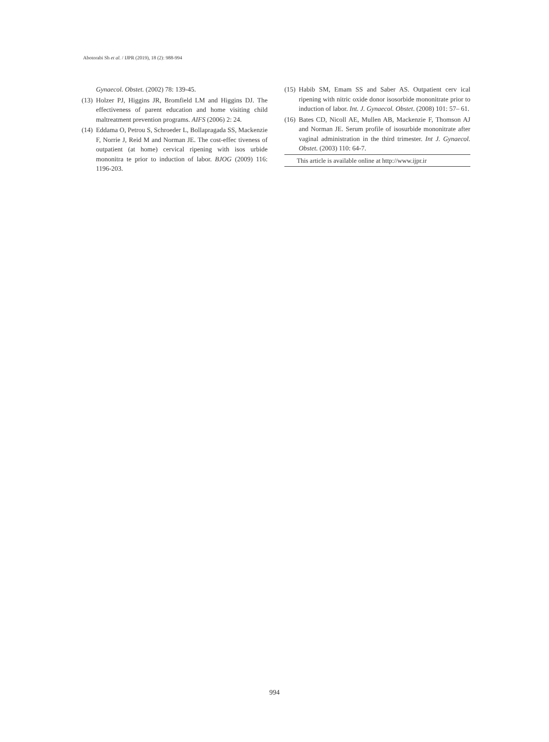Abotorabi Sh et al. / IJPR (2019), 18 (2): 988-994
Gynaecol. Obstet. (2002) 78: 139-45.
(13) Holzer PJ, Higgins JR, Bromfield LM and Higgins DJ. The effectiveness of parent education and home visiting child maltreatment prevention programs. AIFS (2006) 2: 24.
(14) Eddama O, Petrou S, Schroeder L, Bollapragada SS, Mackenzie F, Norrie J, Reid M and Norman JE. The cost-effec tiveness of outpatient (at home) cervical ripening with isos urbide mononitra te prior to induction of labor. BJOG (2009) 116: 1196-203.
(15) Habib SM, Emam SS and Saber AS. Outpatient cerv ical ripening with nitric oxide donor isosorbide mononitrate prior to induction of labor. Int. J. Gynaecol. Obstet. (2008) 101: 57– 61.
(16) Bates CD, Nicoll AE, Mullen AB, Mackenzie F, Thomson AJ and Norman JE. Serum profile of isosurbide mononitrate after vaginal administration in the third trimester. Int J. Gynaecol. Obstet. (2003) 110: 64-7.
This article is available online at http://www.ijpr.ir
994